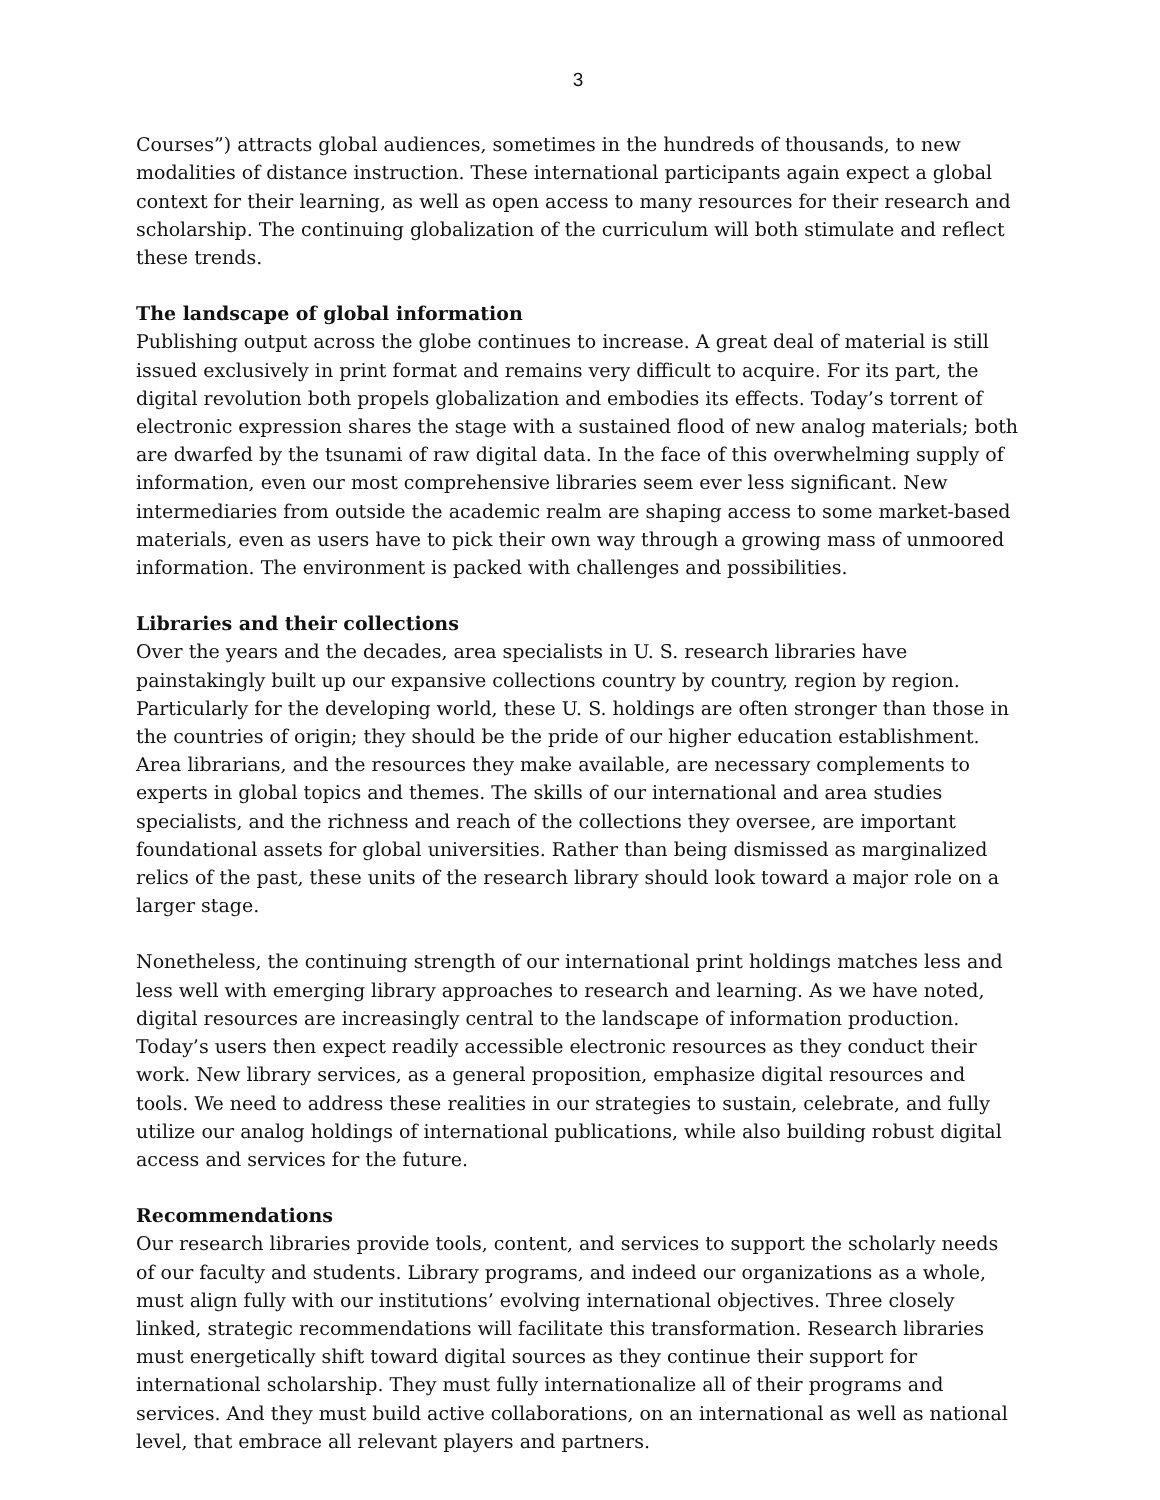3
Courses”) attracts global audiences, sometimes in the hundreds of thousands, to new modalities of distance instruction. These international participants again expect a global context for their learning, as well as open access to many resources for their research and scholarship. The continuing globalization of the curriculum will both stimulate and reflect these trends.
The landscape of global information
Publishing output across the globe continues to increase. A great deal of material is still issued exclusively in print format and remains very difficult to acquire. For its part, the digital revolution both propels globalization and embodies its effects. Today’s torrent of electronic expression shares the stage with a sustained flood of new analog materials; both are dwarfed by the tsunami of raw digital data. In the face of this overwhelming supply of information, even our most comprehensive libraries seem ever less significant. New intermediaries from outside the academic realm are shaping access to some market-based materials, even as users have to pick their own way through a growing mass of unmoored information. The environment is packed with challenges and possibilities.
Libraries and their collections
Over the years and the decades, area specialists in U. S. research libraries have painstakingly built up our expansive collections country by country, region by region. Particularly for the developing world, these U. S. holdings are often stronger than those in the countries of origin; they should be the pride of our higher education establishment. Area librarians, and the resources they make available, are necessary complements to experts in global topics and themes. The skills of our international and area studies specialists, and the richness and reach of the collections they oversee, are important foundational assets for global universities. Rather than being dismissed as marginalized relics of the past, these units of the research library should look toward a major role on a larger stage.
Nonetheless, the continuing strength of our international print holdings matches less and less well with emerging library approaches to research and learning. As we have noted, digital resources are increasingly central to the landscape of information production. Today’s users then expect readily accessible electronic resources as they conduct their work. New library services, as a general proposition, emphasize digital resources and tools. We need to address these realities in our strategies to sustain, celebrate, and fully utilize our analog holdings of international publications, while also building robust digital access and services for the future.
Recommendations
Our research libraries provide tools, content, and services to support the scholarly needs of our faculty and students. Library programs, and indeed our organizations as a whole, must align fully with our institutions’ evolving international objectives. Three closely linked, strategic recommendations will facilitate this transformation. Research libraries must energetically shift toward digital sources as they continue their support for international scholarship. They must fully internationalize all of their programs and services. And they must build active collaborations, on an international as well as national level, that embrace all relevant players and partners.